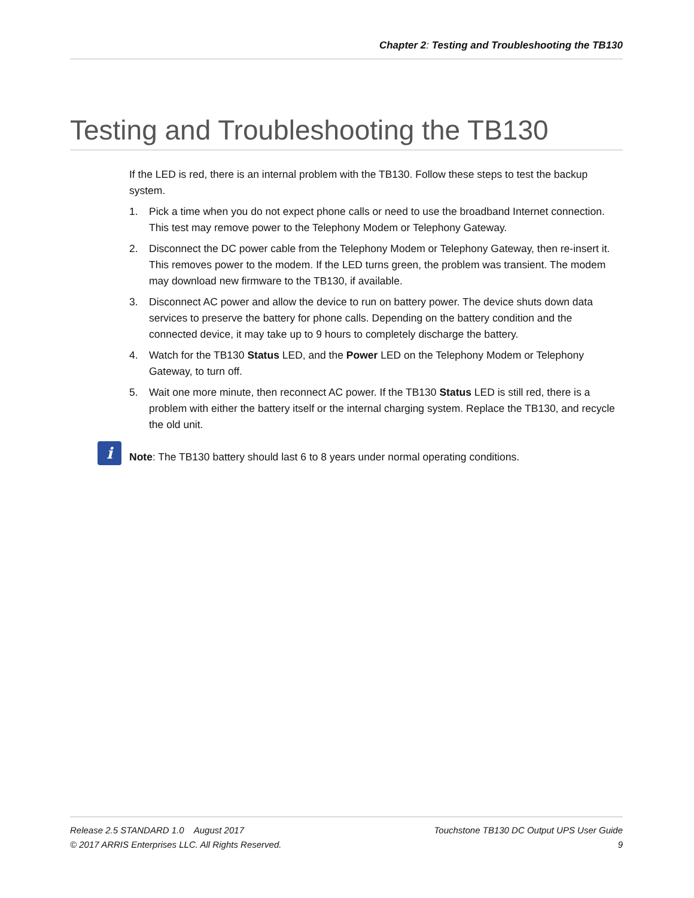Chapter 2: Testing and Troubleshooting the TB130
Testing and Troubleshooting the TB130
If the LED is red, there is an internal problem with the TB130. Follow these steps to test the backup system.
1. Pick a time when you do not expect phone calls or need to use the broadband Internet connection. This test may remove power to the Telephony Modem or Telephony Gateway.
2. Disconnect the DC power cable from the Telephony Modem or Telephony Gateway, then re-insert it. This removes power to the modem. If the LED turns green, the problem was transient. The modem may download new firmware to the TB130, if available.
3. Disconnect AC power and allow the device to run on battery power. The device shuts down data services to preserve the battery for phone calls. Depending on the battery condition and the connected device, it may take up to 9 hours to completely discharge the battery.
4. Watch for the TB130 Status LED, and the Power LED on the Telephony Modem or Telephony Gateway, to turn off.
5. Wait one more minute, then reconnect AC power. If the TB130 Status LED is still red, there is a problem with either the battery itself or the internal charging system. Replace the TB130, and recycle the old unit.
i
Note: The TB130 battery should last 6 to 8 years under normal operating conditions.
Release 2.5 STANDARD 1.0 August 2017 Touchstone TB130 DC Output UPS User Guide
© 2017 ARRIS Enterprises LLC. All Rights Reserved. 9